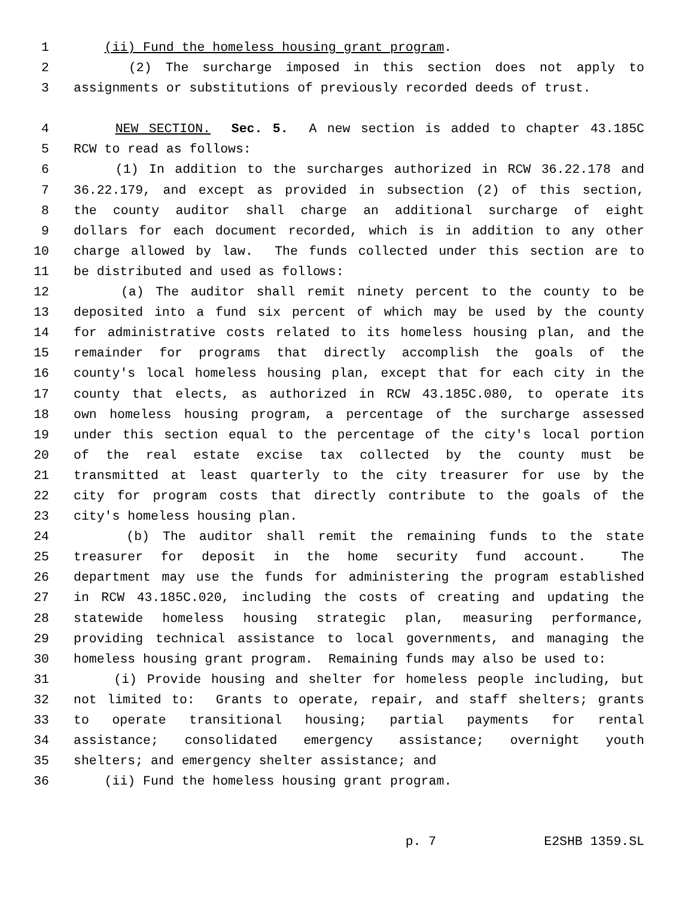1 (ii) Fund the homeless housing grant program.
2 (2) The surcharge imposed in this section does not apply to
3 assignments or substitutions of previously recorded deeds of trust.
4 NEW SECTION. Sec. 5. A new section is added to chapter 43.185C
5 RCW to read as follows:
6 (1) In addition to the surcharges authorized in RCW 36.22.178 and
7 36.22.179, and except as provided in subsection (2) of this section,
8 the county auditor shall charge an additional surcharge of eight
9 dollars for each document recorded, which is in addition to any other
10 charge allowed by law. The funds collected under this section are to
11 be distributed and used as follows:
12 (a) The auditor shall remit ninety percent to the county to be
13 deposited into a fund six percent of which may be used by the county
14 for administrative costs related to its homeless housing plan, and the
15 remainder for programs that directly accomplish the goals of the
16 county's local homeless housing plan, except that for each city in the
17 county that elects, as authorized in RCW 43.185C.080, to operate its
18 own homeless housing program, a percentage of the surcharge assessed
19 under this section equal to the percentage of the city's local portion
20 of the real estate excise tax collected by the county must be
21 transmitted at least quarterly to the city treasurer for use by the
22 city for program costs that directly contribute to the goals of the
23 city's homeless housing plan.
24 (b) The auditor shall remit the remaining funds to the state
25 treasurer for deposit in the home security fund account. The
26 department may use the funds for administering the program established
27 in RCW 43.185C.020, including the costs of creating and updating the
28 statewide homeless housing strategic plan, measuring performance,
29 providing technical assistance to local governments, and managing the
30 homeless housing grant program. Remaining funds may also be used to:
31 (i) Provide housing and shelter for homeless people including, but
32 not limited to: Grants to operate, repair, and staff shelters; grants
33 to operate transitional housing; partial payments for rental
34 assistance; consolidated emergency assistance; overnight youth
35 shelters; and emergency shelter assistance; and
36 (ii) Fund the homeless housing grant program.
p. 7 E2SHB 1359.SL